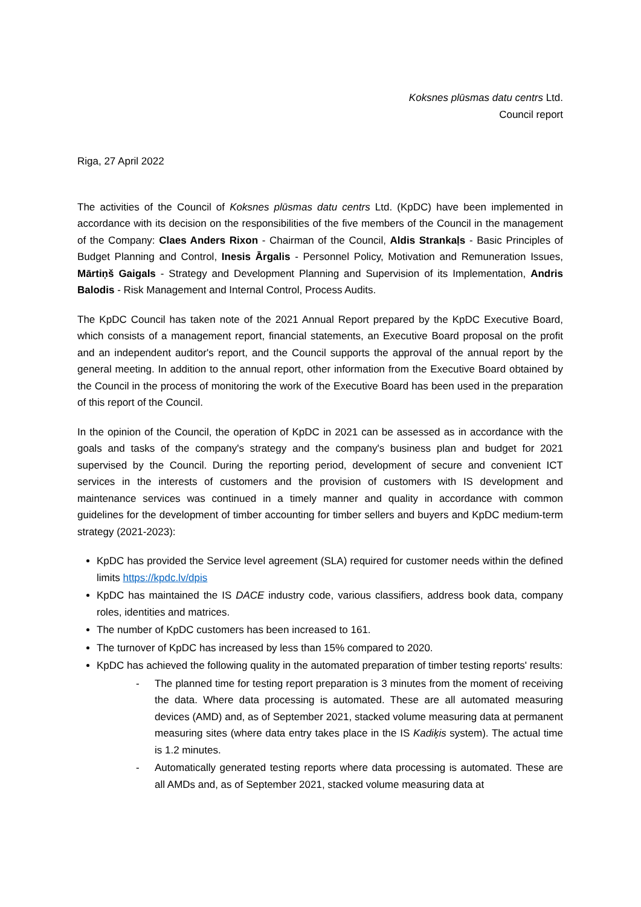Koksnes plūsmas datu centrs Ltd.
Council report
Riga, 27 April 2022
The activities of the Council of Koksnes plūsmas datu centrs Ltd. (KpDC) have been implemented in accordance with its decision on the responsibilities of the five members of the Council in the management of the Company: Claes Anders Rixon - Chairman of the Council, Aldis Strankaļs - Basic Principles of Budget Planning and Control, Inesis Ārgalis - Personnel Policy, Motivation and Remuneration Issues, Mārtiņš Gaigals - Strategy and Development Planning and Supervision of its Implementation, Andris Balodis - Risk Management and Internal Control, Process Audits.
The KpDC Council has taken note of the 2021 Annual Report prepared by the KpDC Executive Board, which consists of a management report, financial statements, an Executive Board proposal on the profit and an independent auditor's report, and the Council supports the approval of the annual report by the general meeting. In addition to the annual report, other information from the Executive Board obtained by the Council in the process of monitoring the work of the Executive Board has been used in the preparation of this report of the Council.
In the opinion of the Council, the operation of KpDC in 2021 can be assessed as in accordance with the goals and tasks of the company's strategy and the company's business plan and budget for 2021 supervised by the Council. During the reporting period, development of secure and convenient ICT services in the interests of customers and the provision of customers with IS development and maintenance services was continued in a timely manner and quality in accordance with common guidelines for the development of timber accounting for timber sellers and buyers and KpDC medium-term strategy (2021-2023):
KpDC has provided the Service level agreement (SLA) required for customer needs within the defined limits https://kpdc.lv/dpis
KpDC has maintained the IS DACE industry code, various classifiers, address book data, company roles, identities and matrices.
The number of KpDC customers has been increased to 161.
The turnover of KpDC has increased by less than 15% compared to 2020.
KpDC has achieved the following quality in the automated preparation of timber testing reports' results:
- The planned time for testing report preparation is 3 minutes from the moment of receiving the data. Where data processing is automated. These are all automated measuring devices (AMD) and, as of September 2021, stacked volume measuring data at permanent measuring sites (where data entry takes place in the IS Kadiķis system). The actual time is 1.2 minutes.
- Automatically generated testing reports where data processing is automated. These are all AMDs and, as of September 2021, stacked volume measuring data at